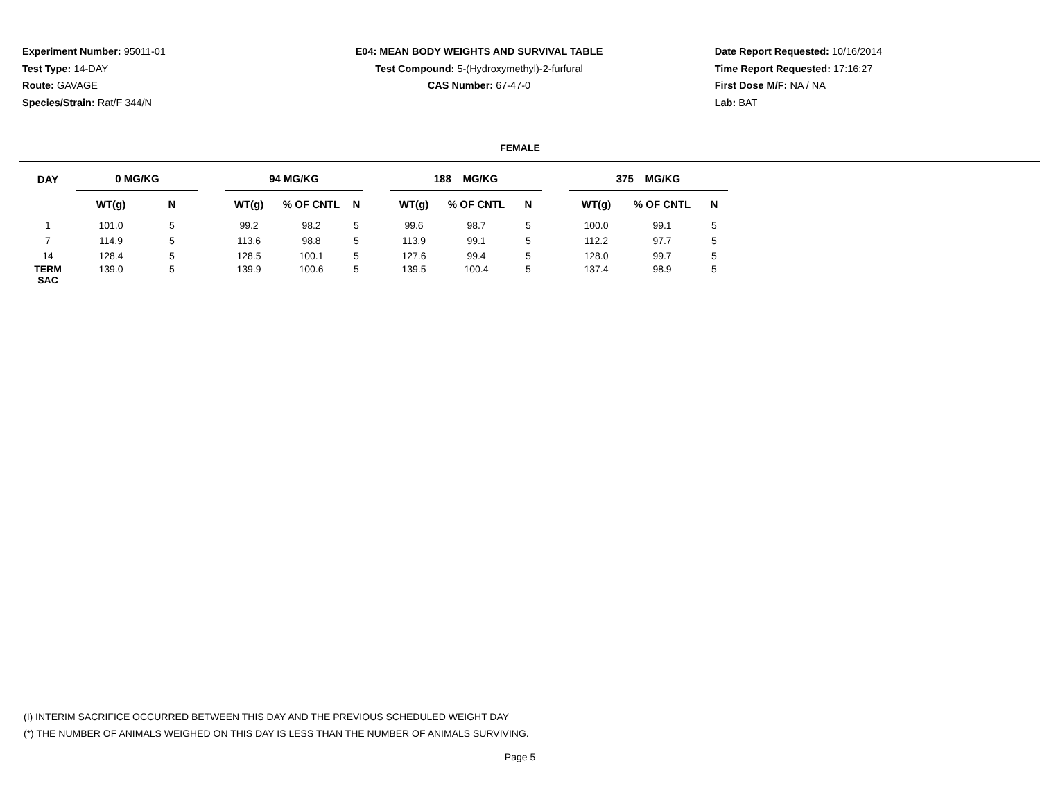Experiment Number: 95011-01
Test Type: 14-DAY
Route: GAVAGE
Species/Strain: Rat/F 344/N
E04: MEAN BODY WEIGHTS AND SURVIVAL TABLE
Test Compound: 5-(Hydroxymethyl)-2-furfural
CAS Number: 67-47-0
Date Report Requested: 10/16/2014
Time Report Requested: 17:16:27
First Dose M/F: NA / NA
Lab: BAT
FEMALE
| DAY | 0 MG/KG | | | 94 MG/KG | | | | 188 MG/KG | | | | 375 MG/KG | | |
| --- | --- | --- | --- | --- | --- | --- | --- | --- | --- | --- | --- | --- | --- | --- |
| | WT(g) | N | | WT(g) | % OF CNTL | N | | WT(g) | % OF CNTL | N | | WT(g) | % OF CNTL | N |
| 1 | 101.0 | 5 | | 99.2 | 98.2 | 5 | | 99.6 | 98.7 | 5 | | 100.0 | 99.1 | 5 |
| 7 | 114.9 | 5 | | 113.6 | 98.8 | 5 | | 113.9 | 99.1 | 5 | | 112.2 | 97.7 | 5 |
| 14 | 128.4 | 5 | | 128.5 | 100.1 | 5 | | 127.6 | 99.4 | 5 | | 128.0 | 99.7 | 5 |
| TERM SAC | 139.0 | 5 | | 139.9 | 100.6 | 5 | | 139.5 | 100.4 | 5 | | 137.4 | 98.9 | 5 |
(I) INTERIM SACRIFICE OCCURRED BETWEEN THIS DAY AND THE PREVIOUS SCHEDULED WEIGHT DAY
(*) THE NUMBER OF ANIMALS WEIGHED ON THIS DAY IS LESS THAN THE NUMBER OF ANIMALS SURVIVING.
Page 5